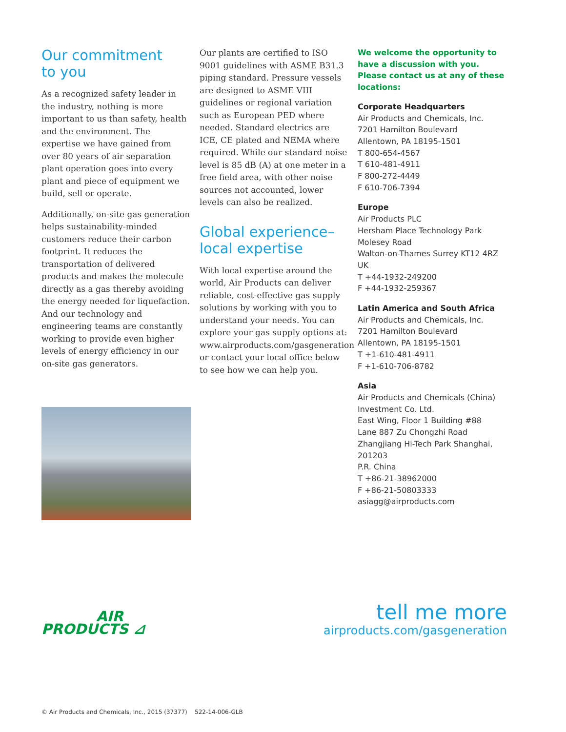Our commitment
to you
As a recognized safety leader in the industry, nothing is more important to us than safety, health and the environment. The expertise we have gained from over 80 years of air separation plant operation goes into every plant and piece of equipment we build, sell or operate.
Additionally, on-site gas generation helps sustainability-minded customers reduce their carbon footprint. It reduces the transportation of delivered products and makes the molecule directly as a gas thereby avoiding the energy needed for liquefaction. And our technology and engineering teams are constantly working to provide even higher levels of energy efficiency in our on-site gas generators.
Our plants are certified to ISO 9001 guidelines with ASME B31.3 piping standard. Pressure vessels are designed to ASME VIII guidelines or regional variation such as European PED where needed. Standard electrics are ICE, CE plated and NEMA where required. While our standard noise level is 85 dB (A) at one meter in a free field area, with other noise sources not accounted, lower levels can also be realized.
Global experience–
local expertise
With local expertise around the world, Air Products can deliver reliable, cost-effective gas supply solutions by working with you to understand your needs. You can explore your gas supply options at: www.airproducts.com/gasgeneration or contact your local office below to see how we can help you.
We welcome the opportunity to have a discussion with you. Please contact us at any of these locations:
Corporate Headquarters
Air Products and Chemicals, Inc.
7201 Hamilton Boulevard
Allentown, PA 18195-1501
T 800-654-4567
T 610-481-4911
F 800-272-4449
F 610-706-7394
Europe
Air Products PLC
Hersham Place Technology Park
Molesey Road
Walton-on-Thames Surrey KT12 4RZ
UK
T +44-1932-249200
F +44-1932-259367
Latin America and South Africa
Air Products and Chemicals, Inc.
7201 Hamilton Boulevard
Allentown, PA 18195-1501
T +1-610-481-4911
F +1-610-706-8782
Asia
Air Products and Chemicals (China) Investment Co. Ltd.
East Wing, Floor 1 Building #88
Lane 887 Zu Chongzhi Road
Zhangjiang Hi-Tech Park Shanghai, 201203
P.R. China
T +86-21-38962000
F +86-21-50803333
asiagg@airproducts.com
AIR
PRODUCTS ⊿
tell me more
airproducts.com/gasgeneration
© Air Products and Chemicals, Inc., 2015 (37377) 522-14-006-GLB